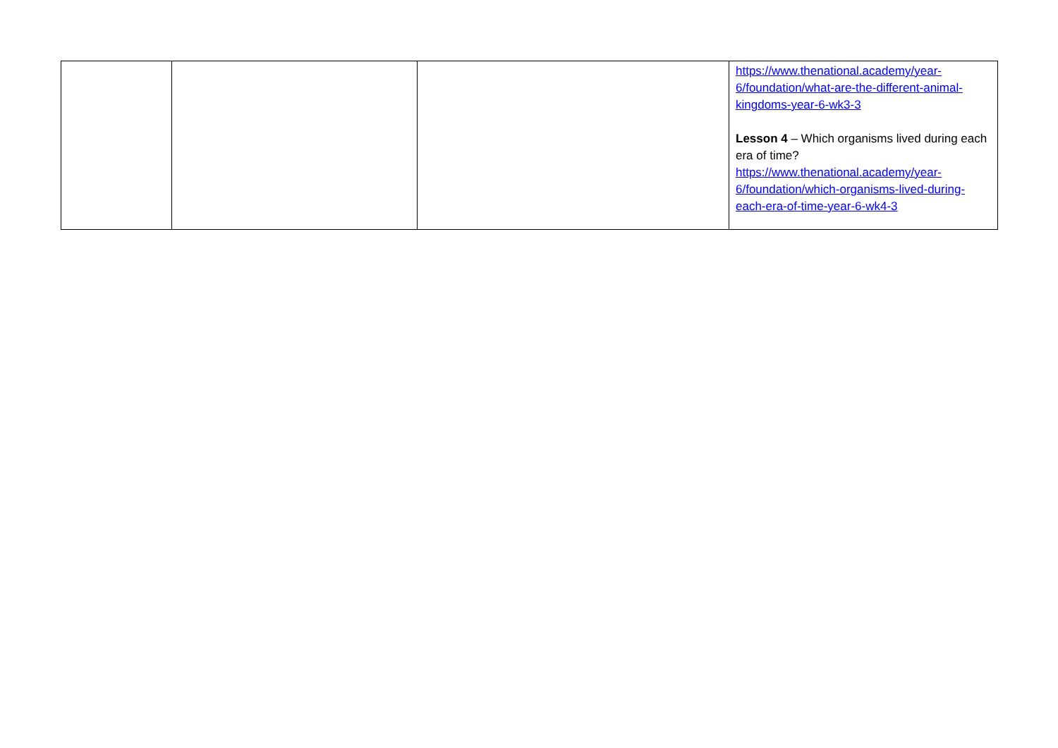| | | | https://www.thenational.academy/year-6/foundation/what-are-the-different-animal-kingdoms-year-6-wk3-3 Lesson 4 – Which organisms lived during each era of time? https://www.thenational.academy/year-6/foundation/which-organisms-lived-during-each-era-of-time-year-6-wk4-3 |